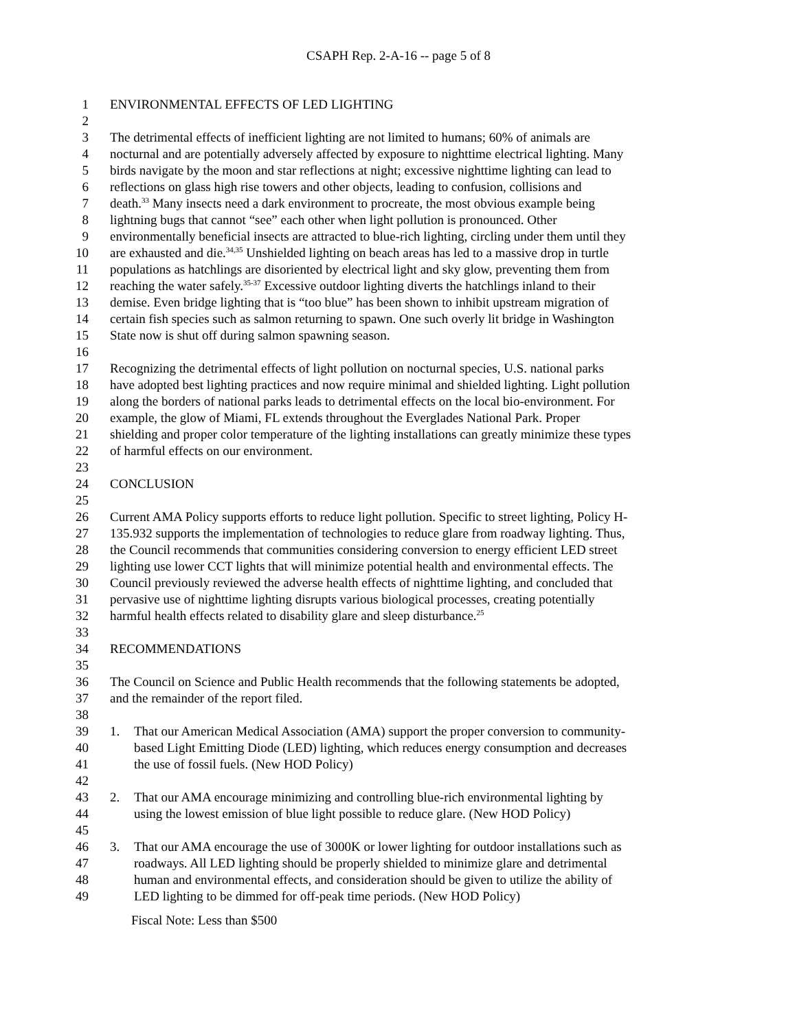CSAPH Rep. 2-A-16 -- page 5 of 8
1 ENVIRONMENTAL EFFECTS OF LED LIGHTING
2
3 The detrimental effects of inefficient lighting are not limited to humans; 60% of animals are
4 nocturnal and are potentially adversely affected by exposure to nighttime electrical lighting. Many
5 birds navigate by the moon and star reflections at night; excessive nighttime lighting can lead to
6 reflections on glass high rise towers and other objects, leading to confusion, collisions and
7 death.<sup>33</sup> Many insects need a dark environment to procreate, the most obvious example being
8 lightning bugs that cannot “see” each other when light pollution is pronounced. Other
9 environmentally beneficial insects are attracted to blue-rich lighting, circling under them until they
10 are exhausted and die.<sup>34,35</sup> Unshielded lighting on beach areas has led to a massive drop in turtle
11 populations as hatchlings are disoriented by electrical light and sky glow, preventing them from
12 reaching the water safely.<sup>35-37</sup> Excessive outdoor lighting diverts the hatchlings inland to their
13 demise. Even bridge lighting that is “too blue” has been shown to inhibit upstream migration of
14 certain fish species such as salmon returning to spawn. One such overly lit bridge in Washington
15 State now is shut off during salmon spawning season.
16
17 Recognizing the detrimental effects of light pollution on nocturnal species, U.S. national parks
18 have adopted best lighting practices and now require minimal and shielded lighting. Light pollution
19 along the borders of national parks leads to detrimental effects on the local bio-environment. For
20 example, the glow of Miami, FL extends throughout the Everglades National Park. Proper
21 shielding and proper color temperature of the lighting installations can greatly minimize these types
22 of harmful effects on our environment.
23
24 CONCLUSION
25
26 Current AMA Policy supports efforts to reduce light pollution. Specific to street lighting, Policy H-
27 135.932 supports the implementation of technologies to reduce glare from roadway lighting. Thus,
28 the Council recommends that communities considering conversion to energy efficient LED street
29 lighting use lower CCT lights that will minimize potential health and environmental effects. The
30 Council previously reviewed the adverse health effects of nighttime lighting, and concluded that
31 pervasive use of nighttime lighting disrupts various biological processes, creating potentially
32 harmful health effects related to disability glare and sleep disturbance.<sup>25</sup>
33
34 RECOMMENDATIONS
35
36 The Council on Science and Public Health recommends that the following statements be adopted,
37 and the remainder of the report filed.
38
39 1. That our American Medical Association (AMA) support the proper conversion to community-
40 based Light Emitting Diode (LED) lighting, which reduces energy consumption and decreases
41 the use of fossil fuels. (New HOD Policy)
42
43 2. That our AMA encourage minimizing and controlling blue-rich environmental lighting by
44 using the lowest emission of blue light possible to reduce glare. (New HOD Policy)
45
46 3. That our AMA encourage the use of 3000K or lower lighting for outdoor installations such as
47 roadways. All LED lighting should be properly shielded to minimize glare and detrimental
48 human and environmental effects, and consideration should be given to utilize the ability of
49 LED lighting to be dimmed for off-peak time periods. (New HOD Policy)
Fiscal Note: Less than $500